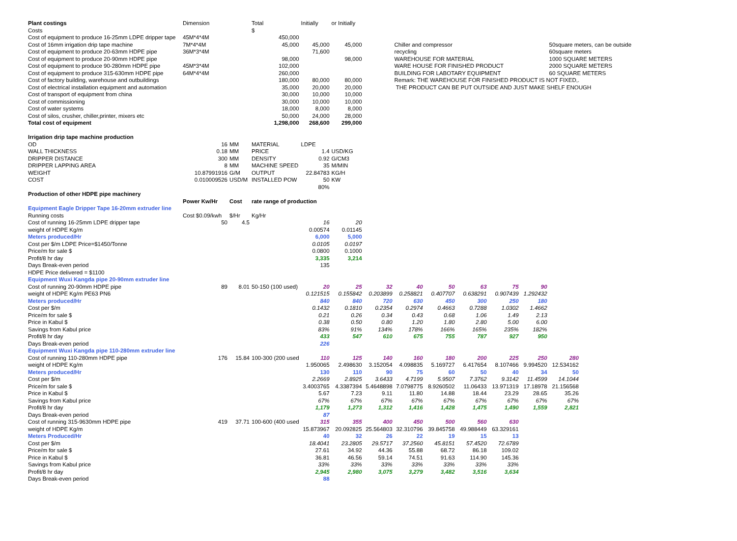| Plant costings | Dimension | | Total | Initially | or Initially | | | | | | | | |
| Costs | | | $ | | | | | | | | | | |
| Cost of equipment to produce 16-25mm LDPE dripper tape | 45M*4*4M | | 450,000 | | | | | | | | | | |
| Cost of 16mm irrigation drip tape machine | 7M*4*4M | | 45,000 | 45,000 | 45,000 | | Chiller and compressor | | | | | 50square meters, can be outside | |
| Cost of equipment to produce 20-63mm HDPE pipe | 36M*3*4M | | | 71,600 | | | recycling | | | | | 60square meters | |
| Cost of equipment to produce 20-90mm HDPE pipe | | | 98,000 | | 98,000 | | WAREHOUSE FOR MATERIAL | | | | | 1000 SQUARE METERS | |
| Cost of equipment to produce 90-280mm HDPE pipe | 45M*3*4M | | 102,000 | | | | WARE HOUSE FOR FINISHED PRODUCT | | | | | 2000 SQUARE METERS | |
| Cost of equipment to produce 315-630mm HDPE pipe | 64M*4*4M | | 260,000 | | | | BUILDING FOR LABOTARY EQUIPMENT | | | | | 60 SQUARE METERS | |
| Cost of factory building, warehouse and outbuildings | | | 180,000 | 80,000 | 80,000 | | Remark: THE WAREHOUSE FOR FINISHED PRODUCT IS NOT FIXED,. | | | | | | |
| Cost of electrical installation equipment and automation | | | 35,000 | 20,000 | 20,000 | | THE PRODUCT CAN BE PUT OUTSIDE AND JUST MAKE SHELF ENOUGH | | | | | | |
| Cost of transport of equipment from china | | | 30,000 | 10,000 | 10,000 | | | | | | | | |
| Cost of commissioning | | | 30,000 | 10,000 | 10,000 | | | | | | | | |
| Cost of water systems | | | 18,000 | 8,000 | 8,000 | | | | | | | | |
| Cost of silos, crusher, chiller,printer, mixers etc | | | 50,000 | 24,000 | 28,000 | | | | | | | | |
| Total cost of equipment | | | 1,298,000 | 268,600 | 299,000 | | | | | | | | |
| Irrigation drip tape machine production | | | | | | | | | | | | | |
| OD | 16 | MM | MATERIAL | LDPE | | | | | | | | | |
| WALL THICKNESS | 0.18 | MM | PRICE | 1.4 | USD/KG | | | | | | | | |
| DRIPPER DISTANCE | 300 | MM | DENSITY | 0.92 | G/CM3 | | | | | | | | |
| DRIPPER LAPPING AREA | 8 | MM | MACHINE SPEED | 35 | M/MIN | | | | | | | | |
| WEIGHT | 10.87991916 | G/M | OUTPUT | 22.84783 | KG/H | | | | | | | | |
| COST | 0.010009526 | USD/M | INSTALLED POW | 50 | KW | | | | | | | | |
| | | | | 80% | | | | | | | | | |
| Production of other HDPE pipe machinery | | | | | | | | | | | | | |
| | Power Kw/Hr | Cost | rate range of production | | | | | | | | | | |
| Equipment Eagle Dripper Tape 16-20mm extruder line | | | | | | | | | | | | | |
| Running costs | Cost $0.09/kwh | $/Hr | Kg/Hr | | | | | | | | | | |
| Cost of running 16-25mm LDPE dripper tape | 50 | 4.5 | | 16 | 20 | | | | | | | | |
| weight of HDPE Kg/m | | | | 0.00574 | 0.01145 | | | | | | | | |
| Meters produced/Hr | | | | 6,000 | 5,000 | | | | | | | | |
| Cost per $/m LDPE Price=$1450/Tonne | | | | 0.0105 | 0.0197 | | | | | | | | |
| Price/m for sale $ | | | | 0.0800 | 0.1000 | | | | | | | | |
| Profit/8 hr day | | | | 3,335 | 3,214 | | | | | | | | |
| Days Break-even period | | | | 135 | | | | | | | | | |
| HDPE Price delivered = $1100 | | | | | | | | | | | | | |
| Equipment Wuxi Kangda pipe 20-90mm extruder line | | | | | | | | | | | | | |
| Cost of running 20-90mm HDPE pipe | 89 | 8.01 | 50-150 (100 used) | 20 | 25 | 32 | 40 | 50 | 63 | 75 | 90 | | |
| weight of HDPE Kg/m PE63 PN6 | | | | 0.121515 | 0.155842 | 0.203899 | 0.258821 | 0.407707 | 0.638291 | 0.907439 | 1.292432 | | |
| Meters produced/Hr | | | | 840 | 840 | 720 | 630 | 450 | 300 | 250 | 180 | | |
| Cost per $/m | | | | 0.1432 | 0.1810 | 0.2354 | 0.2974 | 0.4663 | 0.7288 | 1.0302 | 1.4662 | | |
| Price/m for sale $ | | | | 0.21 | 0.26 | 0.34 | 0.43 | 0.68 | 1.06 | 1.49 | 2.13 | | |
| Price in Kabul $ | | | | 0.38 | 0.50 | 0.80 | 1.20 | 1.80 | 2.80 | 5.00 | 6.00 | | |
| Savings from Kabul price | | | | 83% | 91% | 134% | 178% | 166% | 165% | 235% | 182% | | |
| Profit/8 hr day | | | | 433 | 547 | 610 | 675 | 755 | 787 | 927 | 950 | | |
| Days Break-even period | | | | 226 | | | | | | | | | |
| Equipment Wuxi Kangda pipe 110-280mm extruder line | | | | | | | | | | | | | |
| Cost of running 110-280mm HDPE pipe | 176 | 15.84 | 100-300 (200 used | 110 | 125 | 140 | 160 | 180 | 200 | 225 | 250 | 280 | |
| weight of HDPE Kg/m | | | | 1.950065 | 2.498630 | 3.152054 | 4.098835 | 5.169727 | 6.417654 | 8.107466 | 9.994520 | 12.534162 | |
| Meters produced/Hr | | | | 130 | 110 | 90 | 75 | 60 | 50 | 40 | 34 | 50 | |
| Cost per $/m | | | | 2.2669 | 2.8925 | 3.6433 | 4.7199 | 5.9507 | 7.3762 | 9.3142 | 11.4599 | 14.1044 | |
| Price/m for sale $ | | | | 3.4003765 | 4.3387394 | 5.4648898 | 7.0798775 | 8.9260502 | 11.06433 | 13.971319 | 17.18978 | 21.156568 | |
| Price in Kabul $ | | | | 5.67 | 7.23 | 9.11 | 11.80 | 14.88 | 18.44 | 23.29 | 28.65 | 35.26 | |
| Savings from Kabul price | | | | 67% | 67% | 67% | 67% | 67% | 67% | 67% | 67% | 67% | |
| Profit/8 hr day | | | | 1,179 | 1,273 | 1,312 | 1,416 | 1,428 | 1,475 | 1,490 | 1,559 | 2,821 | |
| Days Break-even period | | | | 87 | | | | | | | | | |
| Cost of running 315-9630mm HDPE pipe | 419 | 37.71 | 100-600 (400 used | 315 | 355 | 400 | 450 | 500 | 560 | 630 | | | |
| weight of HDPE Kg/m | | | | 15.873967 | 20.092825 | 25.564803 | 32.310796 | 39.845758 | 49.988449 | 63.329161 | | | |
| Meters Produced/Hr | | | | 40 | 32 | 26 | 22 | 19 | 15 | 13 | | | |
| Cost per $/m | | | | 18.4041 | 23.2805 | 29.5717 | 37.2560 | 45.8151 | 57.4520 | 72.6789 | | | |
| Price/m for sale $ | | | | 27.61 | 34.92 | 44.36 | 55.88 | 68.72 | 86.18 | 109.02 | | | |
| Price in Kabul $ | | | | 36.81 | 46.56 | 59.14 | 74.51 | 91.63 | 114.90 | 145.36 | | | |
| Savings from Kabul price | | | | 33% | 33% | 33% | 33% | 33% | 33% | 33% | | | |
| Profit/8 hr day | | | | 2,945 | 2,980 | 3,075 | 3,279 | 3,482 | 3,516 | 3,634 | | | |
| Days Break-even period | | | | 88 | | | | | | | | | |